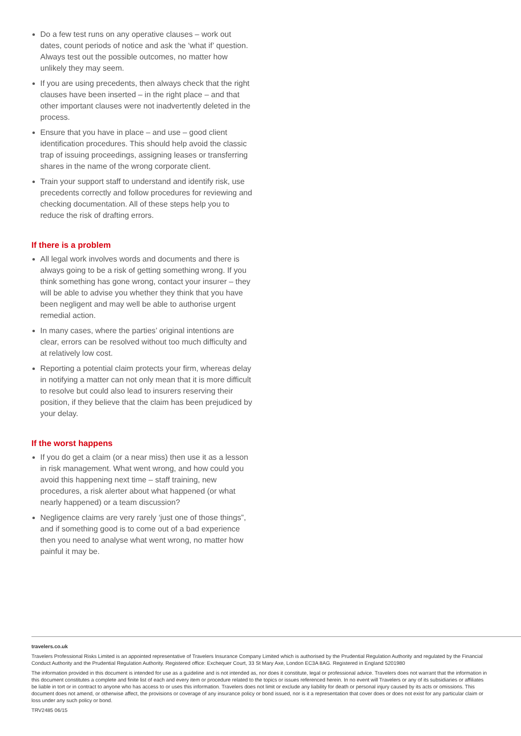Do a few test runs on any operative clauses – work out dates, count periods of notice and ask the ‘what if’ question. Always test out the possible outcomes, no matter how unlikely they may seem.
If you are using precedents, then always check that the right clauses have been inserted – in the right place – and that other important clauses were not inadvertently deleted in the process.
Ensure that you have in place – and use – good client identification procedures. This should help avoid the classic trap of issuing proceedings, assigning leases or transferring shares in the name of the wrong corporate client.
Train your support staff to understand and identify risk, use precedents correctly and follow procedures for reviewing and checking documentation. All of these steps help you to reduce the risk of drafting errors.
If there is a problem
All legal work involves words and documents and there is always going to be a risk of getting something wrong. If you think something has gone wrong, contact your insurer – they will be able to advise you whether they think that you have been negligent and may well be able to authorise urgent remedial action.
In many cases, where the parties’ original intentions are clear, errors can be resolved without too much difficulty and at relatively low cost.
Reporting a potential claim protects your firm, whereas delay in notifying a matter can not only mean that it is more difficult to resolve but could also lead to insurers reserving their position, if they believe that the claim has been prejudiced by your delay.
If the worst happens
If you do get a claim (or a near miss) then use it as a lesson in risk management. What went wrong, and how could you avoid this happening next time – staff training, new procedures, a risk alerter about what happened (or what nearly happened) or a team discussion?
Negligence claims are very rarely ‘just one of those things”, and if something good is to come out of a bad experience then you need to analyse what went wrong, no matter how painful it may be.
travelers.co.uk
Travelers Professional Risks Limited is an appointed representative of Travelers Insurance Company Limited which is authorised by the Prudential Regulation Authority and regulated by the Financial Conduct Authority and the Prudential Regulation Authority. Registered office: Exchequer Court, 33 St Mary Axe, London EC3A 8AG. Registered in England 5201980
The information provided in this document is intended for use as a guideline and is not intended as, nor does it constitute, legal or professional advice. Travelers does not warrant that the information in this document constitutes a complete and finite list of each and every item or procedure related to the topics or issues referenced herein. In no event will Travelers or any of its subsidiaries or affiliates be liable in tort or in contract to anyone who has access to or uses this information. Travelers does not limit or exclude any liability for death or personal injury caused by its acts or omissions. This document does not amend, or otherwise affect, the provisions or coverage of any insurance policy or bond issued, nor is it a representation that cover does or does not exist for any particular claim or loss under any such policy or bond.
TRV2485 06/15